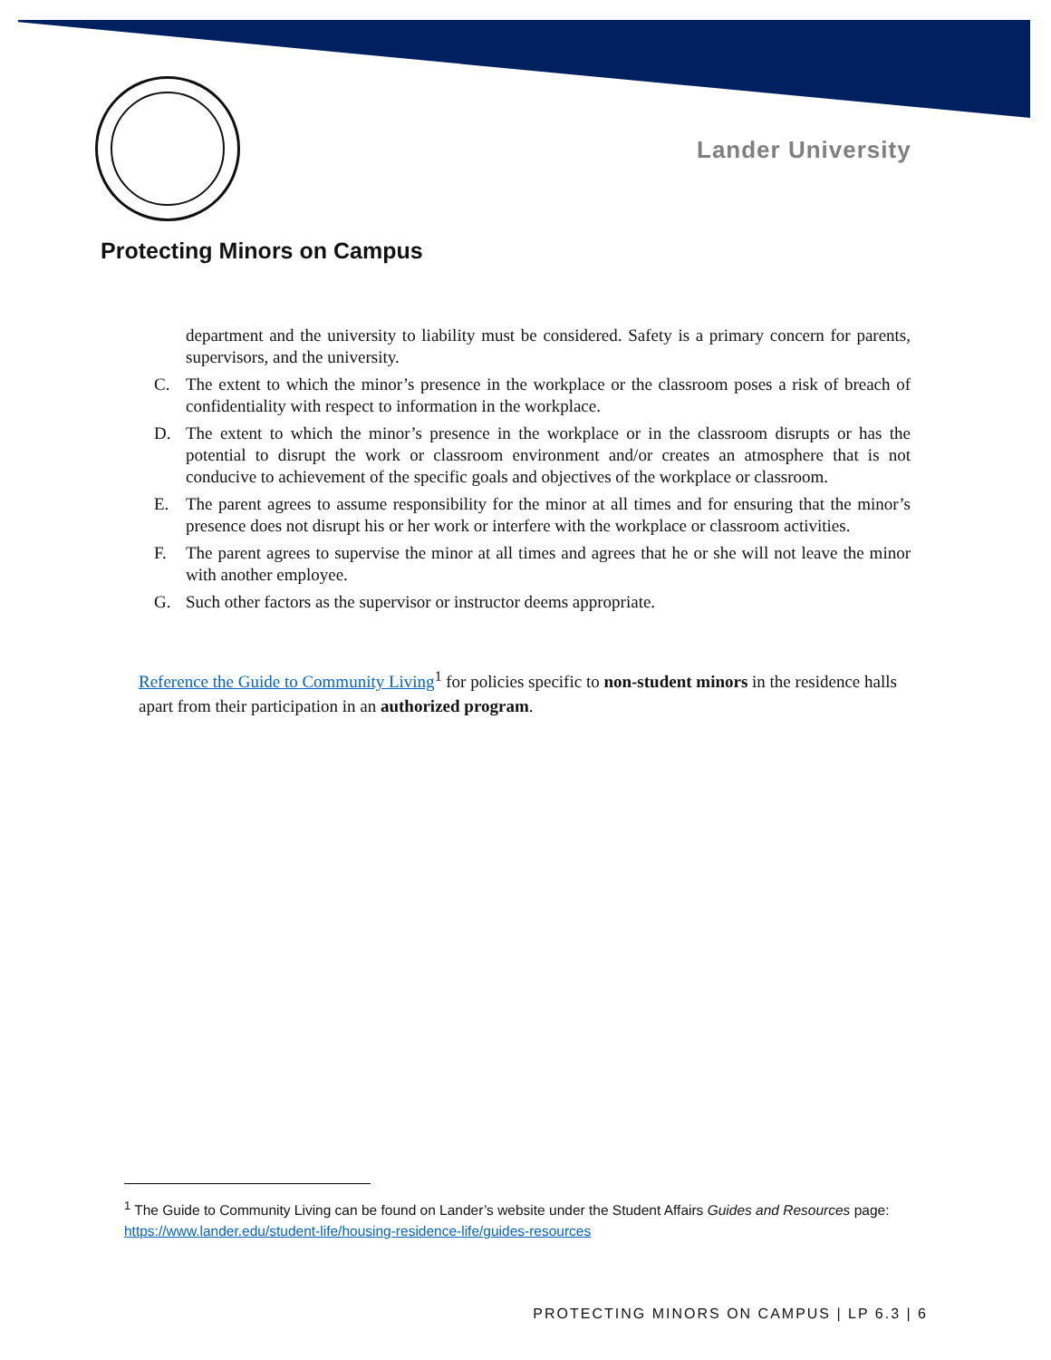Lander University
Protecting Minors on Campus
department and the university to liability must be considered. Safety is a primary concern for parents, supervisors, and the university.
C. The extent to which the minor’s presence in the workplace or the classroom poses a risk of breach of confidentiality with respect to information in the workplace.
D. The extent to which the minor’s presence in the workplace or in the classroom disrupts or has the potential to disrupt the work or classroom environment and/or creates an atmosphere that is not conducive to achievement of the specific goals and objectives of the workplace or classroom.
E. The parent agrees to assume responsibility for the minor at all times and for ensuring that the minor’s presence does not disrupt his or her work or interfere with the workplace or classroom activities.
F. The parent agrees to supervise the minor at all times and agrees that he or she will not leave the minor with another employee.
G. Such other factors as the supervisor or instructor deems appropriate.
Reference the Guide to Community Living<sup>1</sup> for policies specific to non-student minors in the residence halls apart from their participation in an authorized program.
<sup>1</sup> The Guide to Community Living can be found on Lander’s website under the Student Affairs Guides and Resources page: https://www.lander.edu/student-life/housing-residence-life/guides-resources
PROTECTING MINORS ON CAMPUS | LP 6.3 | 6